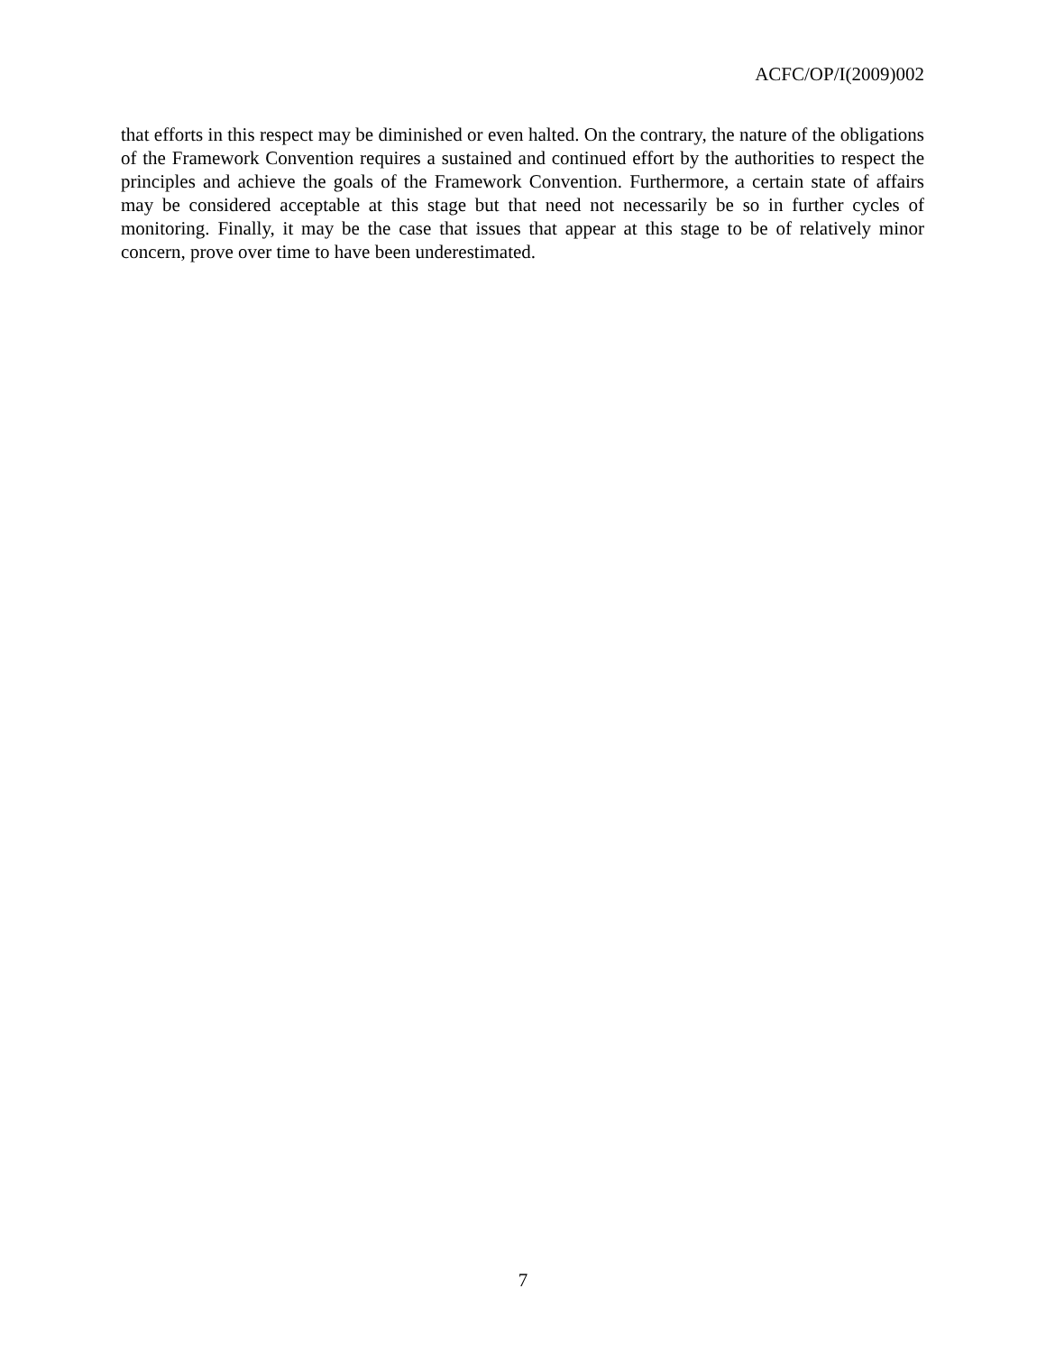ACFC/OP/I(2009)002
that efforts in this respect may be diminished or even halted. On the contrary, the nature of the obligations of the Framework Convention requires a sustained and continued effort by the authorities to respect the principles and achieve the goals of the Framework Convention. Furthermore, a certain state of affairs may be considered acceptable at this stage but that need not necessarily be so in further cycles of monitoring. Finally, it may be the case that issues that appear at this stage to be of relatively minor concern, prove over time to have been underestimated.
7